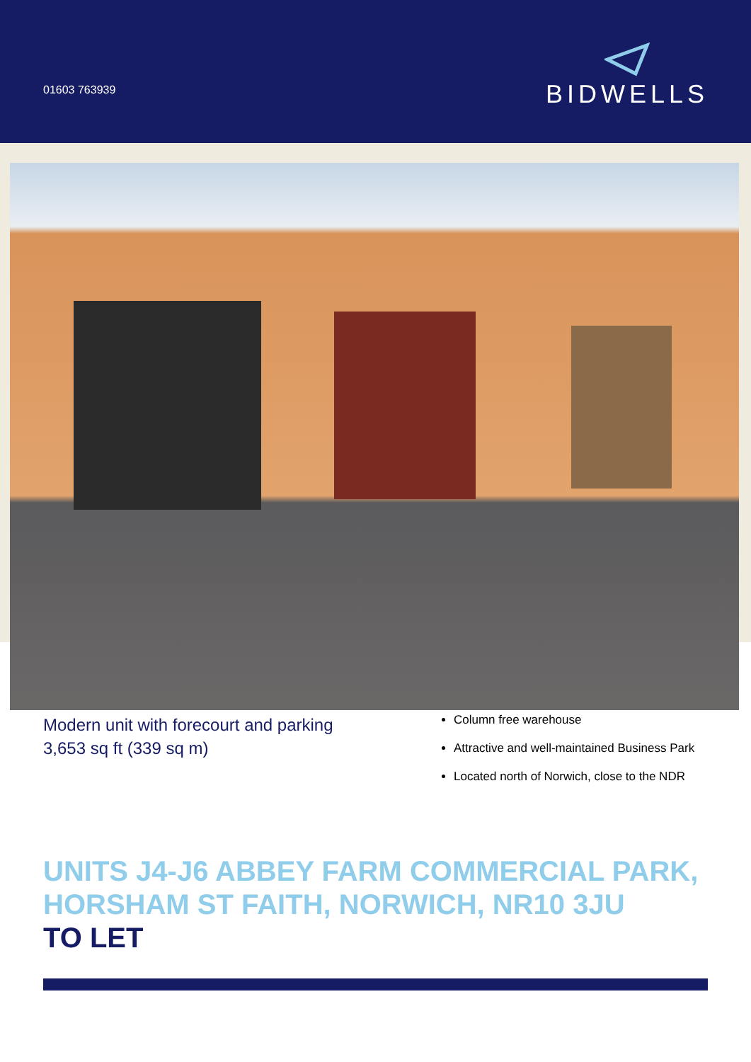01603 763939
BIDWELLS
Modern unit with forecourt and parking
3,653 sq ft (339 sq m)
Column free warehouse
Attractive and well-maintained Business Park
Located north of Norwich, close to the NDR
UNITS J4-J6 ABBEY FARM COMMERCIAL PARK, HORSHAM ST FAITH, NORWICH, NR10 3JU
TO LET